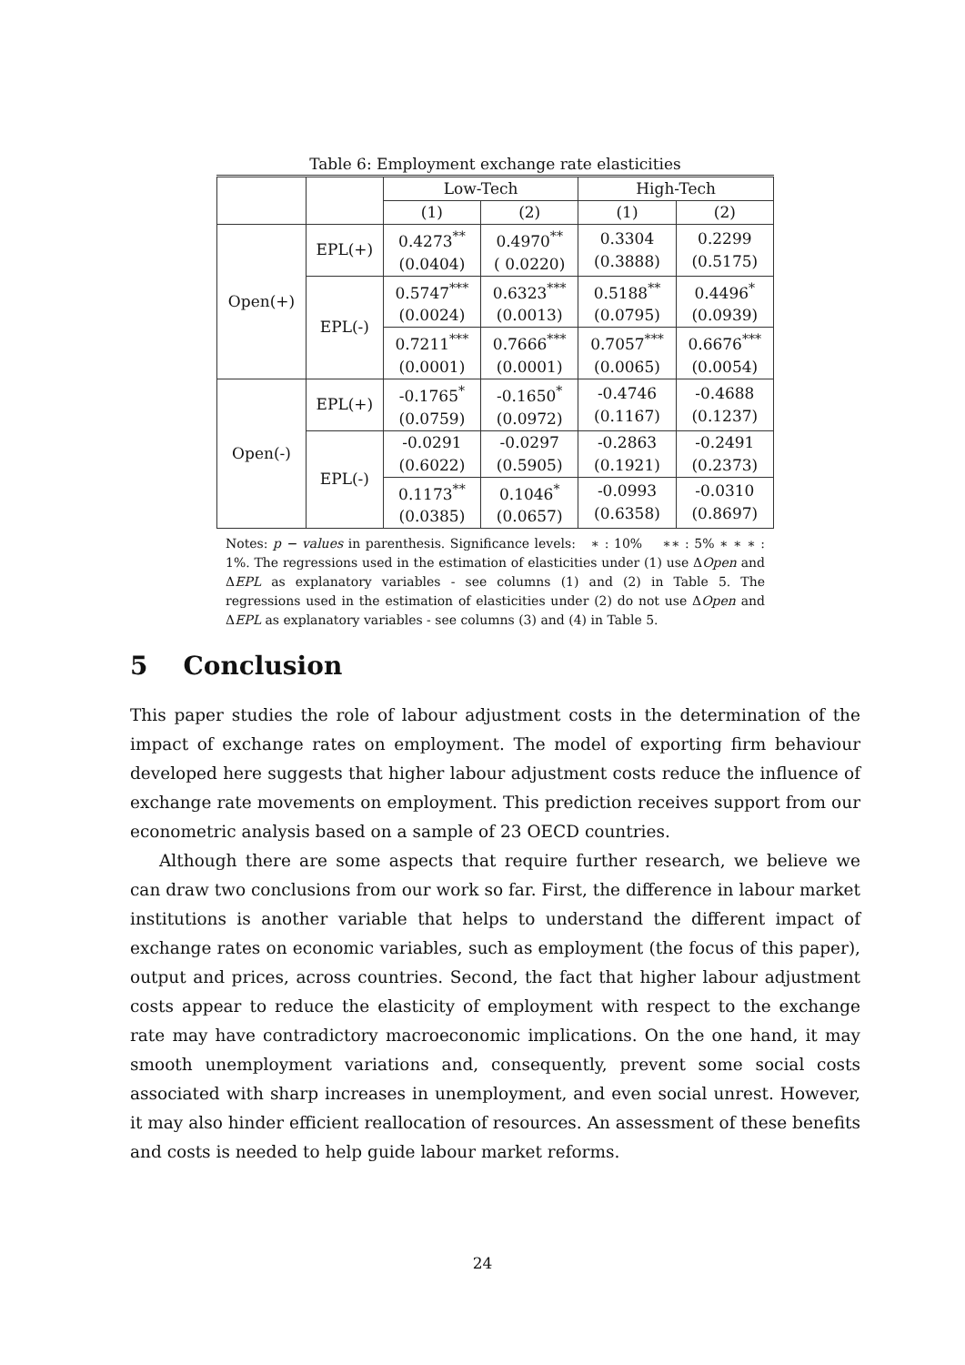Table 6: Employment exchange rate elasticities
| | | Low-Tech | | High-Tech | |
| --- | --- | --- | --- | --- | --- |
| | | (1) | (2) | (1) | (2) |
| Open(+) | EPL(+) | 0.4273<sup>**</sup> (0.0404) | 0.4970<sup>**</sup> ( 0.0220) | 0.3304 (0.3888) | 0.2299 (0.5175) |
| | EPL(-) | 0.5747<sup>***</sup> (0.0024) | 0.6323<sup>***</sup> (0.0013) | 0.5188<sup>**</sup> (0.0795) | 0.4496<sup>*</sup> (0.0939) |
| | | 0.7211<sup>***</sup> (0.0001) | 0.7666<sup>***</sup> (0.0001) | 0.7057<sup>***</sup> (0.0065) | 0.6676<sup>***</sup> (0.0054) |
| Open(-) | EPL(+) | -0.1765<sup>*</sup> (0.0759) | -0.1650<sup>*</sup> (0.0972) | -0.4746 (0.1167) | -0.4688 (0.1237) |
| | EPL(-) | -0.0291 (0.6022) | -0.0297 (0.5905) | -0.2863 (0.1921) | -0.2491 (0.2373) |
| | | 0.1173<sup>**</sup> (0.0385) | 0.1046<sup>*</sup> (0.0657) | -0.0993 (0.6358) | -0.0310 (0.8697) |
Notes: p − values in parenthesis. Significance levels: ∗ : 10% ∗∗ : 5% ∗ ∗ ∗ : 1%. The regressions used in the estimation of elasticities under (1) use ΔOpen and ΔEPL as explanatory variables - see columns (1) and (2) in Table 5. The regressions used in the estimation of elasticities under (2) do not use ΔOpen and ΔEPL as explanatory variables - see columns (3) and (4) in Table 5.
5 Conclusion
This paper studies the role of labour adjustment costs in the determination of the impact of exchange rates on employment. The model of exporting firm behaviour developed here suggests that higher labour adjustment costs reduce the influence of exchange rate movements on employment. This prediction receives support from our econometric analysis based on a sample of 23 OECD countries.
Although there are some aspects that require further research, we believe we can draw two conclusions from our work so far. First, the difference in labour market institutions is another variable that helps to understand the different impact of exchange rates on economic variables, such as employment (the focus of this paper), output and prices, across countries. Second, the fact that higher labour adjustment costs appear to reduce the elasticity of employment with respect to the exchange rate may have contradictory macroeconomic implications. On the one hand, it may smooth unemployment variations and, consequently, prevent some social costs associated with sharp increases in unemployment, and even social unrest. However, it may also hinder efficient reallocation of resources. An assessment of these benefits and costs is needed to help guide labour market reforms.
24